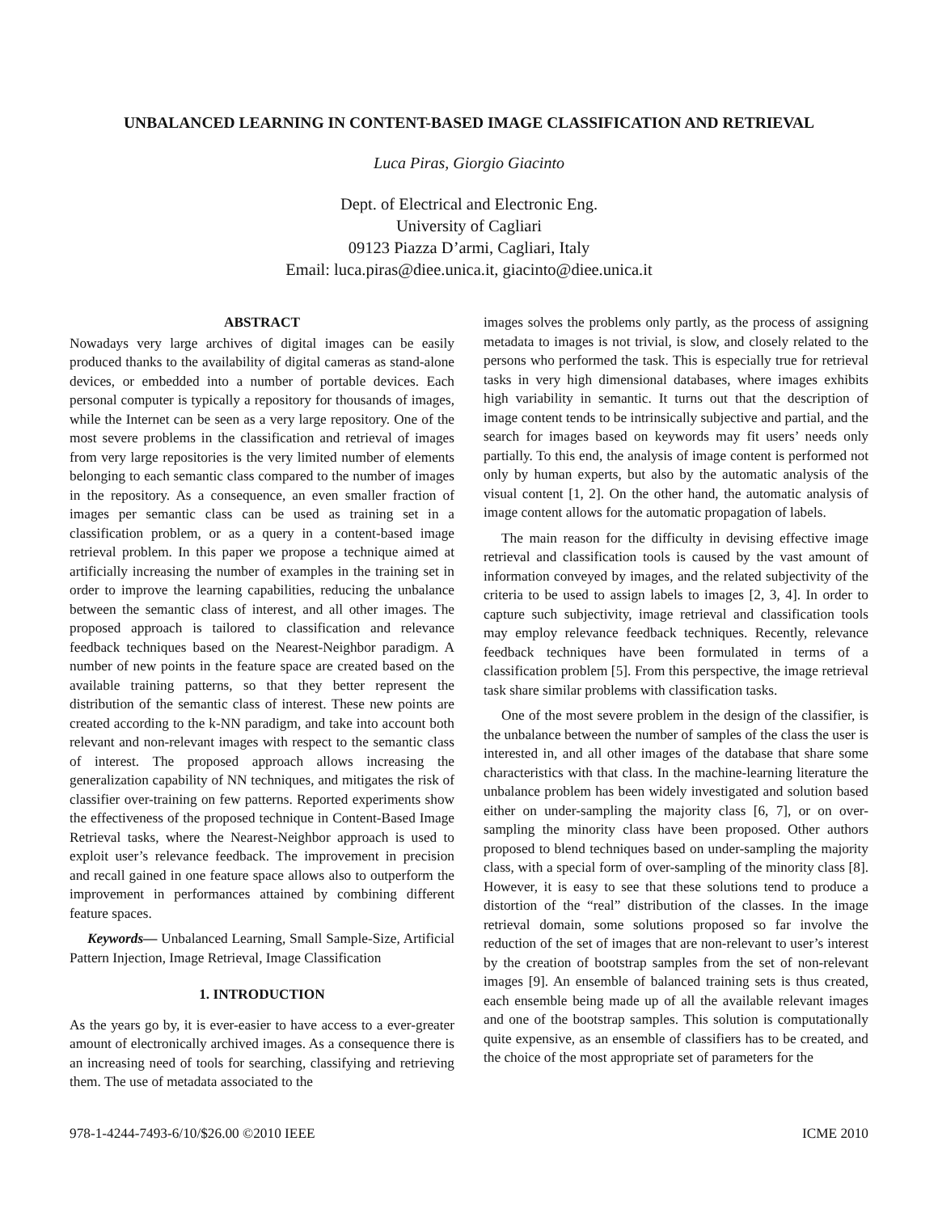UNBALANCED LEARNING IN CONTENT-BASED IMAGE CLASSIFICATION AND RETRIEVAL
Luca Piras, Giorgio Giacinto
Dept. of Electrical and Electronic Eng.
University of Cagliari
09123 Piazza D’armi, Cagliari, Italy
Email: luca.piras@diee.unica.it, giacinto@diee.unica.it
ABSTRACT
Nowadays very large archives of digital images can be easily produced thanks to the availability of digital cameras as stand-alone devices, or embedded into a number of portable devices. Each personal computer is typically a repository for thousands of images, while the Internet can be seen as a very large repository. One of the most severe problems in the classification and retrieval of images from very large repositories is the very limited number of elements belonging to each semantic class compared to the number of images in the repository. As a consequence, an even smaller fraction of images per semantic class can be used as training set in a classification problem, or as a query in a content-based image retrieval problem. In this paper we propose a technique aimed at artificially increasing the number of examples in the training set in order to improve the learning capabilities, reducing the unbalance between the semantic class of interest, and all other images. The proposed approach is tailored to classification and relevance feedback techniques based on the Nearest-Neighbor paradigm. A number of new points in the feature space are created based on the available training patterns, so that they better represent the distribution of the semantic class of interest. These new points are created according to the k-NN paradigm, and take into account both relevant and non-relevant images with respect to the semantic class of interest. The proposed approach allows increasing the generalization capability of NN techniques, and mitigates the risk of classifier over-training on few patterns. Reported experiments show the effectiveness of the proposed technique in Content-Based Image Retrieval tasks, where the Nearest-Neighbor approach is used to exploit user’s relevance feedback. The improvement in precision and recall gained in one feature space allows also to outperform the improvement in performances attained by combining different feature spaces.
Keywords— Unbalanced Learning, Small Sample-Size, Artificial Pattern Injection, Image Retrieval, Image Classification
1. INTRODUCTION
As the years go by, it is ever-easier to have access to a ever-greater amount of electronically archived images. As a consequence there is an increasing need of tools for searching, classifying and retrieving them. The use of metadata associated to the
images solves the problems only partly, as the process of assigning metadata to images is not trivial, is slow, and closely related to the persons who performed the task. This is especially true for retrieval tasks in very high dimensional databases, where images exhibits high variability in semantic. It turns out that the description of image content tends to be intrinsically subjective and partial, and the search for images based on keywords may fit users’ needs only partially. To this end, the analysis of image content is performed not only by human experts, but also by the automatic analysis of the visual content [1, 2]. On the other hand, the automatic analysis of image content allows for the automatic propagation of labels.
The main reason for the difficulty in devising effective image retrieval and classification tools is caused by the vast amount of information conveyed by images, and the related subjectivity of the criteria to be used to assign labels to images [2, 3, 4]. In order to capture such subjectivity, image retrieval and classification tools may employ relevance feedback techniques. Recently, relevance feedback techniques have been formulated in terms of a classification problem [5]. From this perspective, the image retrieval task share similar problems with classification tasks.
One of the most severe problem in the design of the classifier, is the unbalance between the number of samples of the class the user is interested in, and all other images of the database that share some characteristics with that class. In the machine-learning literature the unbalance problem has been widely investigated and solution based either on under-sampling the majority class [6, 7], or on over-sampling the minority class have been proposed. Other authors proposed to blend techniques based on under-sampling the majority class, with a special form of over-sampling of the minority class [8]. However, it is easy to see that these solutions tend to produce a distortion of the “real” distribution of the classes. In the image retrieval domain, some solutions proposed so far involve the reduction of the set of images that are non-relevant to user’s interest by the creation of bootstrap samples from the set of non-relevant images [9]. An ensemble of balanced training sets is thus created, each ensemble being made up of all the available relevant images and one of the bootstrap samples. This solution is computationally quite expensive, as an ensemble of classifiers has to be created, and the choice of the most appropriate set of parameters for the
978-1-4244-7493-6/10/$26.00 ©2010 IEEE ICME 2010